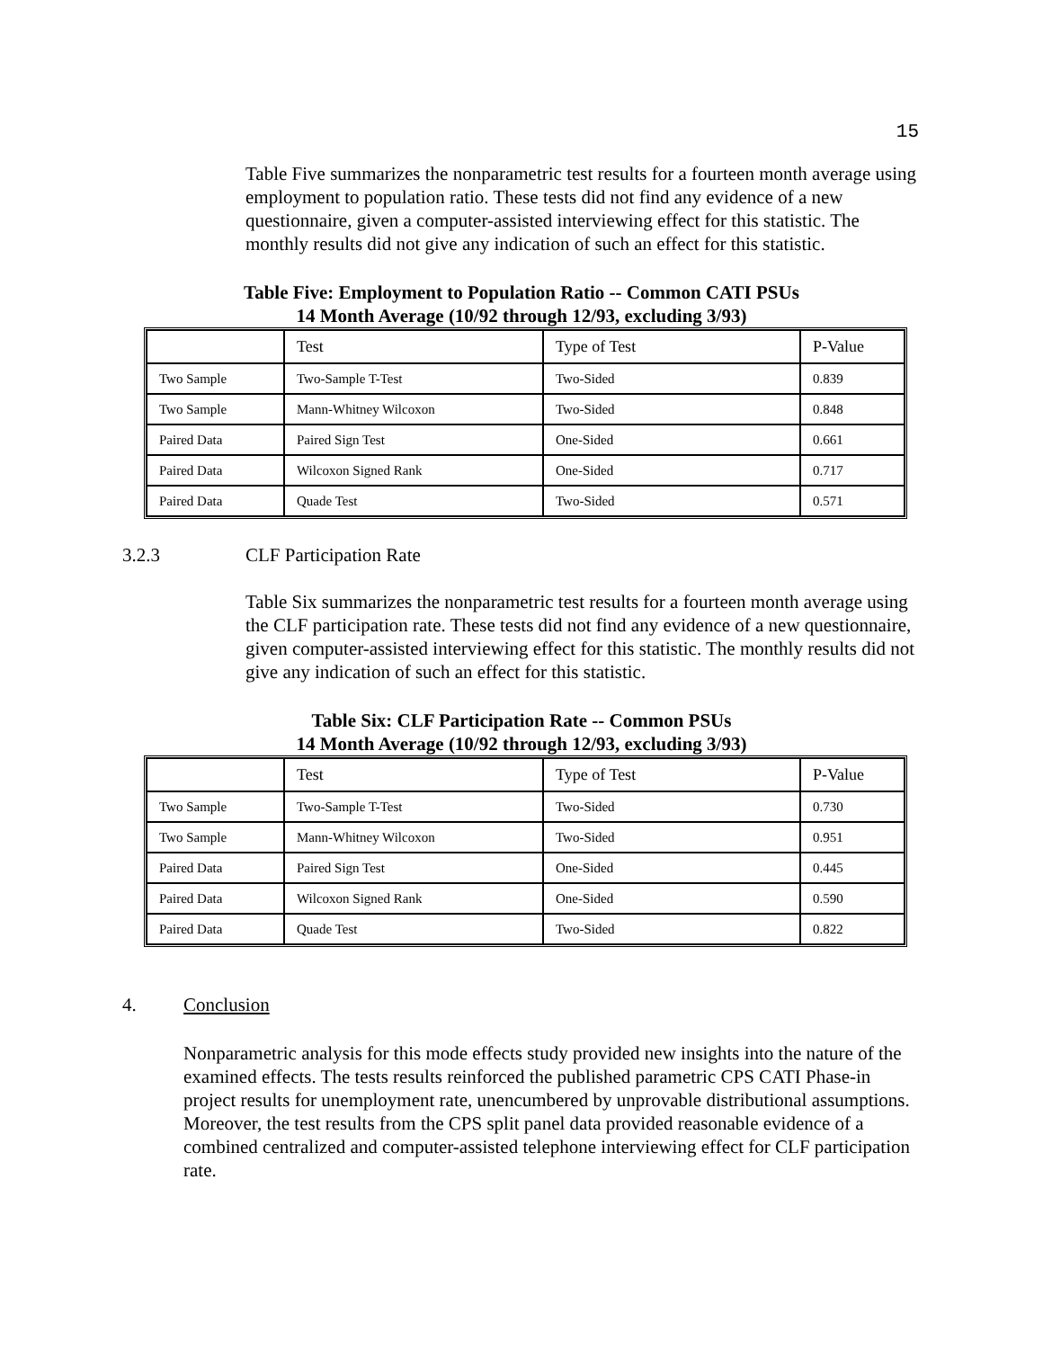15
Table Five summarizes the nonparametric test results for a fourteen month average using employment to population ratio. These tests did not find any evidence of a new questionnaire, given a computer-assisted interviewing effect for this statistic. The monthly results did not give any indication of such an effect for this statistic.
Table Five: Employment to Population Ratio -- Common CATI PSUs
14 Month Average (10/92 through 12/93, excluding 3/93)
| | Test | Type of Test | P-Value |
| Two Sample | Two-Sample T-Test | Two-Sided | 0.839 |
| Two Sample | Mann-Whitney Wilcoxon | Two-Sided | 0.848 |
| Paired Data | Paired Sign Test | One-Sided | 0.661 |
| Paired Data | Wilcoxon Signed Rank | One-Sided | 0.717 |
| Paired Data | Quade Test | Two-Sided | 0.571 |
3.2.3 CLF Participation Rate
Table Six summarizes the nonparametric test results for a fourteen month average using the CLF participation rate. These tests did not find any evidence of a new questionnaire, given computer-assisted interviewing effect for this statistic. The monthly results did not give any indication of such an effect for this statistic.
Table Six: CLF Participation Rate -- Common PSUs
14 Month Average (10/92 through 12/93, excluding 3/93)
| | Test | Type of Test | P-Value |
| Two Sample | Two-Sample T-Test | Two-Sided | 0.730 |
| Two Sample | Mann-Whitney Wilcoxon | Two-Sided | 0.951 |
| Paired Data | Paired Sign Test | One-Sided | 0.445 |
| Paired Data | Wilcoxon Signed Rank | One-Sided | 0.590 |
| Paired Data | Quade Test | Two-Sided | 0.822 |
4. Conclusion
Nonparametric analysis for this mode effects study provided new insights into the nature of the examined effects. The tests results reinforced the published parametric CPS CATI Phase-in project results for unemployment rate, unencumbered by unprovable distributional assumptions. Moreover, the test results from the CPS split panel data provided reasonable evidence of a combined centralized and computer-assisted telephone interviewing effect for CLF participation rate.